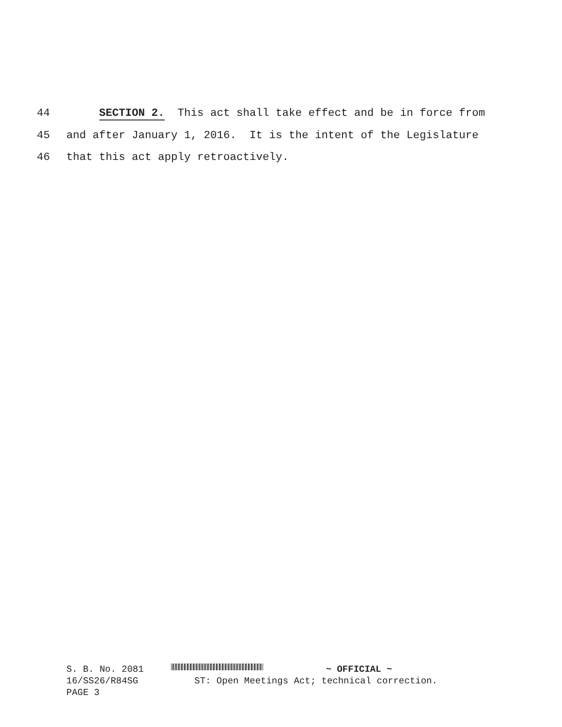44 SECTION 2. This act shall take effect and be in force from
45 and after January 1, 2016. It is the intent of the Legislature
46 that this act apply retroactively.
S. B. No. 2081 ~ OFFICIAL ~
16/SS26/R84SG ST: Open Meetings Act; technical correction.
PAGE 3